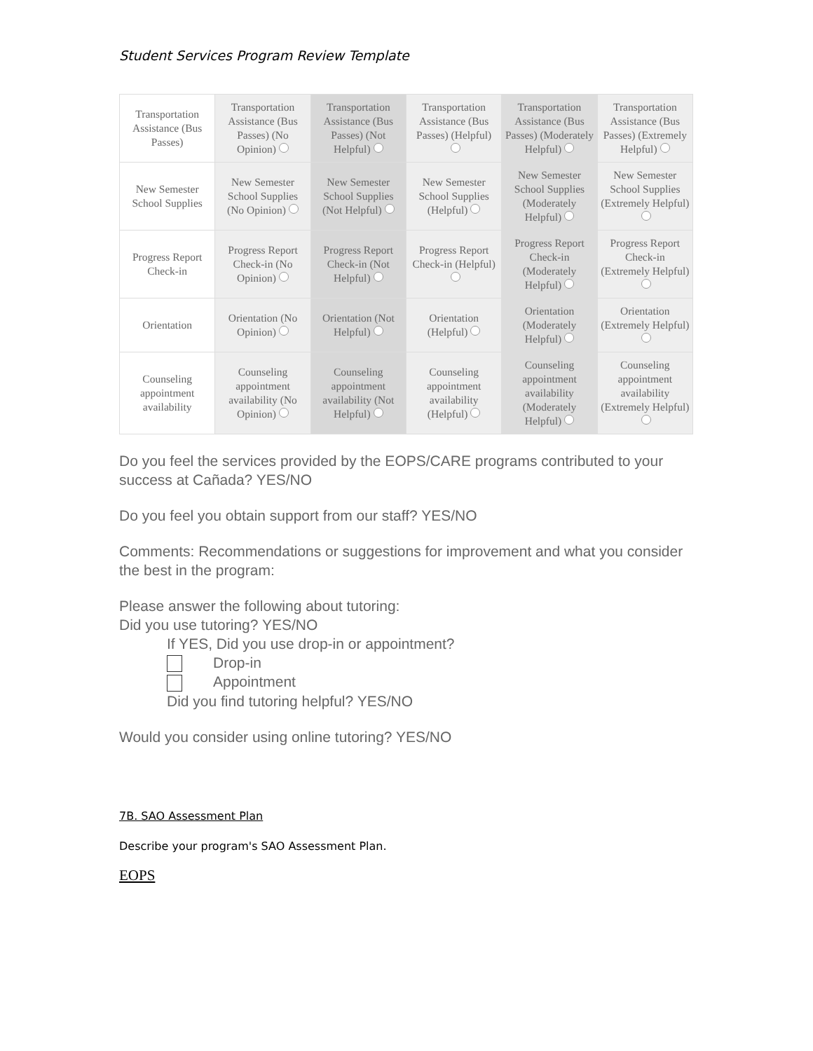Student Services Program Review Template
| Transportation Assistance (Bus Passes) | Transportation Assistance (Bus Passes) (No Opinion) | Transportation Assistance (Bus Passes) (Not Helpful) | Transportation Assistance (Bus Passes) (Helpful) | Transportation Assistance (Bus Passes) (Moderately Helpful) | Transportation Assistance (Bus Passes) (Extremely Helpful) |
| New Semester School Supplies | New Semester School Supplies (No Opinion) | New Semester School Supplies (Not Helpful) | New Semester School Supplies (Helpful) | New Semester School Supplies (Moderately Helpful) | New Semester School Supplies (Extremely Helpful) |
| Progress Report Check-in | Progress Report Check-in (No Opinion) | Progress Report Check-in (Not Helpful) | Progress Report Check-in (Helpful) | Progress Report Check-in (Moderately Helpful) | Progress Report Check-in (Extremely Helpful) |
| Orientation | Orientation (No Opinion) | Orientation (Not Helpful) | Orientation (Helpful) | Orientation (Moderately Helpful) | Orientation (Extremely Helpful) |
| Counseling appointment availability | Counseling appointment availability (No Opinion) | Counseling appointment availability (Not Helpful) | Counseling appointment availability (Helpful) | Counseling appointment availability (Moderately Helpful) | Counseling appointment availability (Extremely Helpful) |
Do you feel the services provided by the EOPS/CARE programs contributed to your success at Cañada? YES/NO
Do you feel you obtain support from our staff? YES/NO
Comments: Recommendations or suggestions for improvement and what you consider the best in the program:
Please answer the following about tutoring:
Did you use tutoring? YES/NO
If YES, Did you use drop-in or appointment?
Drop-in
Appointment
Did you find tutoring helpful? YES/NO
Would you consider using online tutoring? YES/NO
7B. SAO Assessment Plan
Describe your program's SAO Assessment Plan.
EOPS